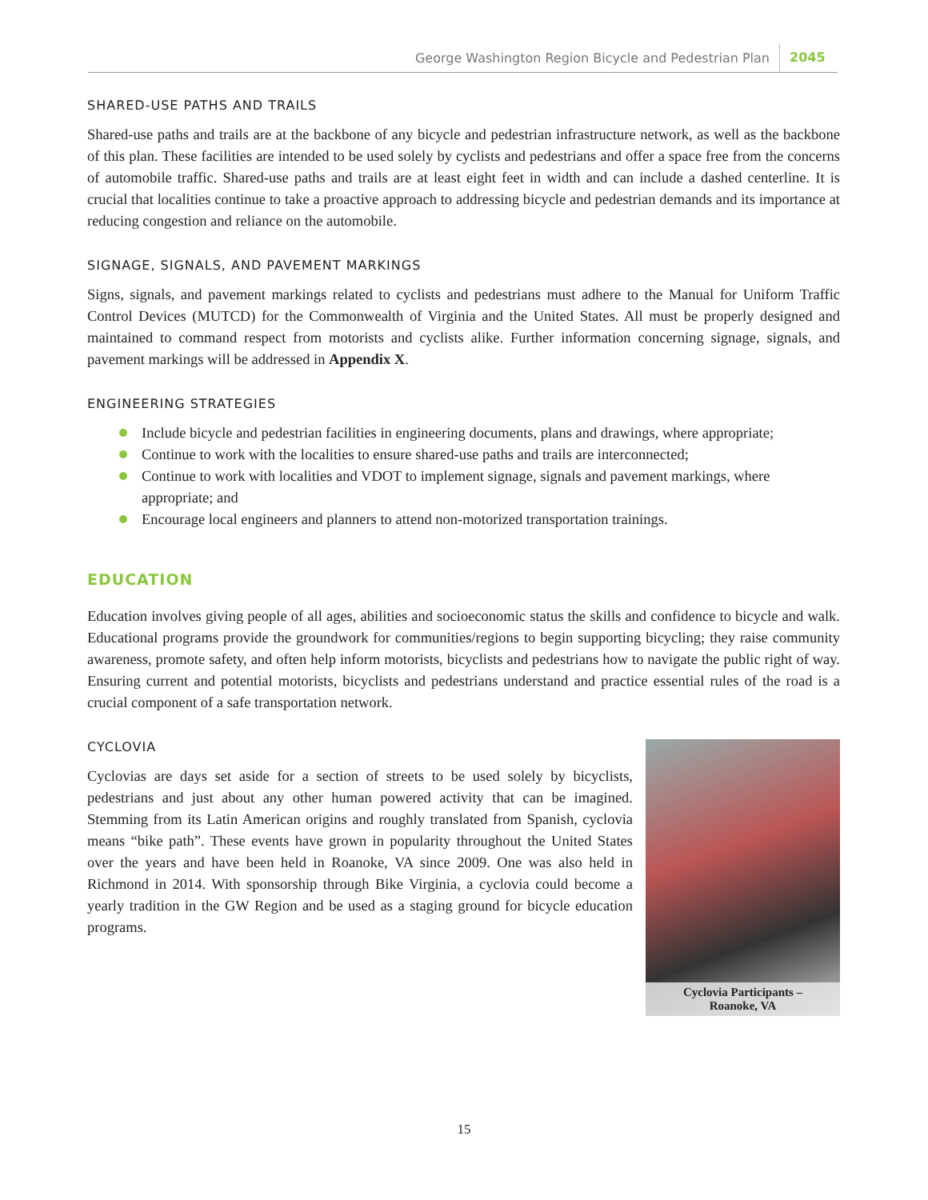George Washington Region Bicycle and Pedestrian Plan 2045
SHARED-USE PATHS AND TRAILS
Shared-use paths and trails are at the backbone of any bicycle and pedestrian infrastructure network, as well as the backbone of this plan. These facilities are intended to be used solely by cyclists and pedestrians and offer a space free from the concerns of automobile traffic. Shared-use paths and trails are at least eight feet in width and can include a dashed centerline. It is crucial that localities continue to take a proactive approach to addressing bicycle and pedestrian demands and its importance at reducing congestion and reliance on the automobile.
SIGNAGE, SIGNALS, AND PAVEMENT MARKINGS
Signs, signals, and pavement markings related to cyclists and pedestrians must adhere to the Manual for Uniform Traffic Control Devices (MUTCD) for the Commonwealth of Virginia and the United States. All must be properly designed and maintained to command respect from motorists and cyclists alike. Further information concerning signage, signals, and pavement markings will be addressed in Appendix X.
ENGINEERING STRATEGIES
Include bicycle and pedestrian facilities in engineering documents, plans and drawings, where appropriate;
Continue to work with the localities to ensure shared-use paths and trails are interconnected;
Continue to work with localities and VDOT to implement signage, signals and pavement markings, where appropriate; and
Encourage local engineers and planners to attend non-motorized transportation trainings.
EDUCATION
Education involves giving people of all ages, abilities and socioeconomic status the skills and confidence to bicycle and walk. Educational programs provide the groundwork for communities/regions to begin supporting bicycling; they raise community awareness, promote safety, and often help inform motorists, bicyclists and pedestrians how to navigate the public right of way. Ensuring current and potential motorists, bicyclists and pedestrians understand and practice essential rules of the road is a crucial component of a safe transportation network.
Cyclovia Participants –
Roanoke, VA
CYCLOVIA
Cyclovias are days set aside for a section of streets to be used solely by bicyclists, pedestrians and just about any other human powered activity that can be imagined. Stemming from its Latin American origins and roughly translated from Spanish, cyclovia means “bike path”. These events have grown in popularity throughout the United States over the years and have been held in Roanoke, VA since 2009. One was also held in Richmond in 2014. With sponsorship through Bike Virginia, a cyclovia could become a yearly tradition in the GW Region and be used as a staging ground for bicycle education programs.
15